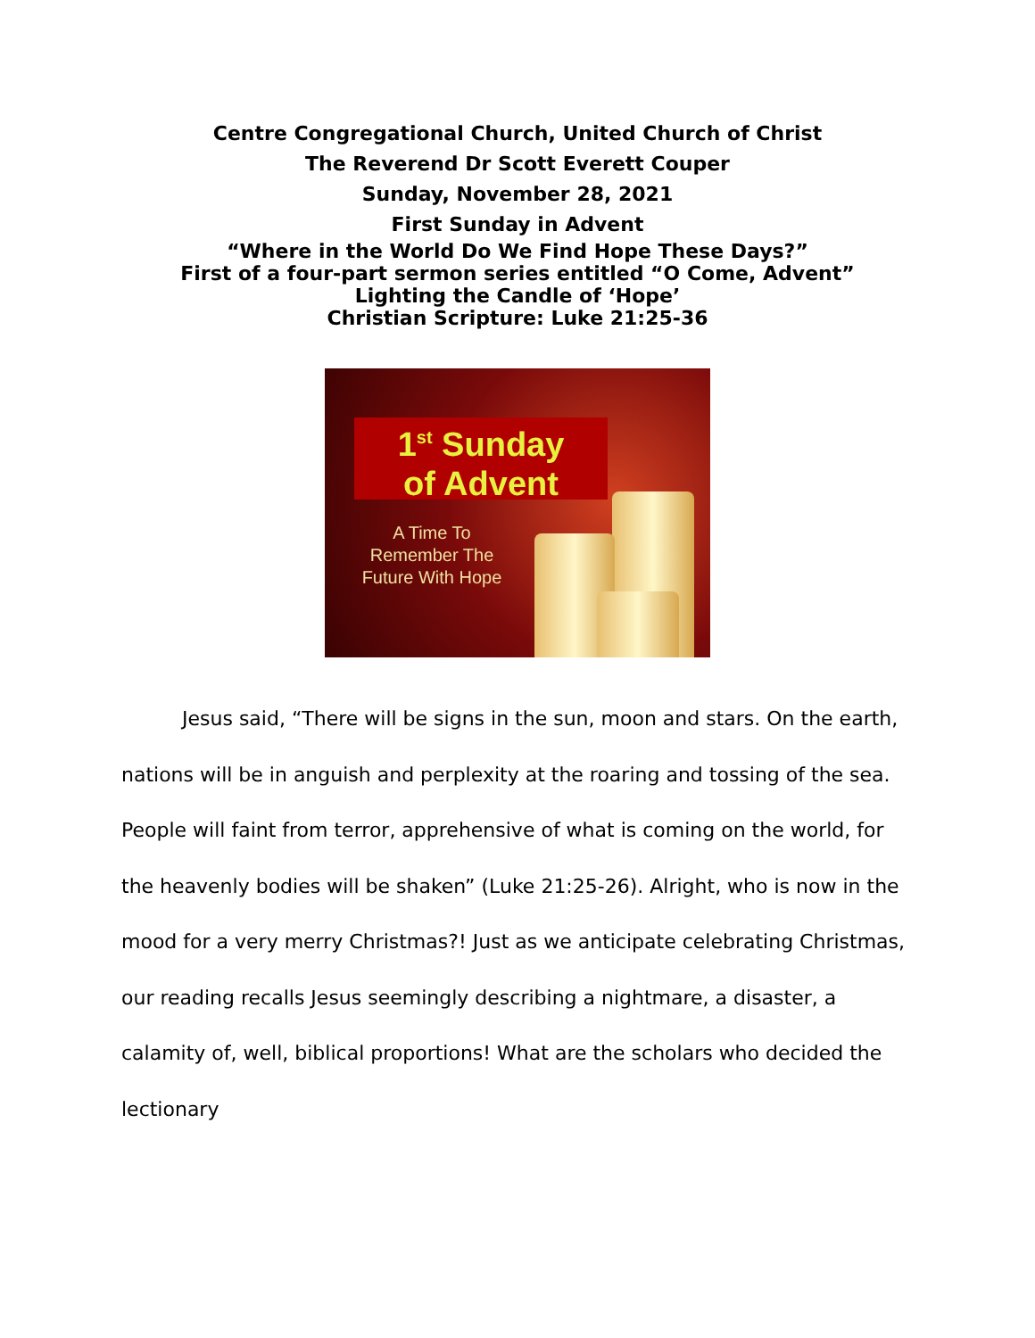Centre Congregational Church, United Church of Christ
The Reverend Dr Scott Everett Couper
Sunday, November 28, 2021
First Sunday in Advent
“Where in the World Do We Find Hope These Days?”
First of a four-part sermon series entitled “O Come, Advent”
Lighting the Candle of ‘Hope’
Christian Scripture: Luke 21:25-36
1<sup>st</sup> Sunday
of Advent
A Time To
Remember The
Future With Hope
Jesus said, “There will be signs in the sun, moon and stars. On the earth, nations will be in anguish and perplexity at the roaring and tossing of the sea. People will faint from terror, apprehensive of what is coming on the world, for the heavenly bodies will be shaken” (Luke 21:25-26). Alright, who is now in the mood for a very merry Christmas?! Just as we anticipate celebrating Christmas, our reading recalls Jesus seemingly describing a nightmare, a disaster, a calamity of, well, biblical proportions! What are the scholars who decided the lectionary